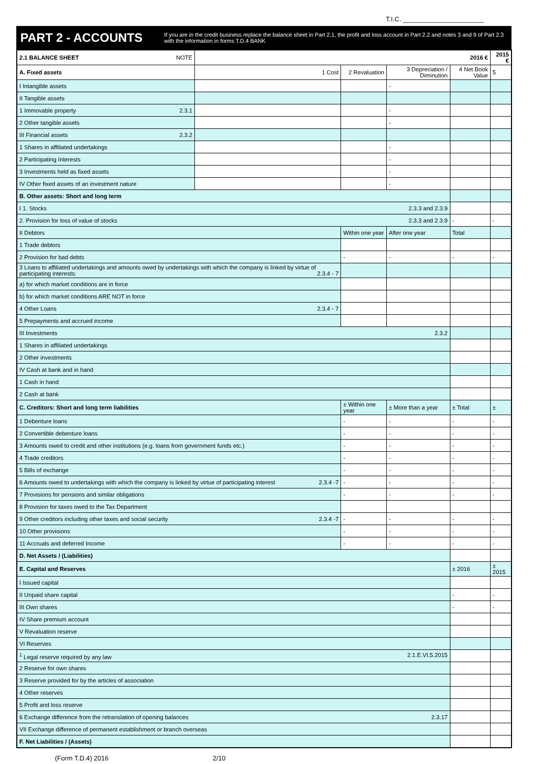T.I.C. ______________________
PART 2 - ACCOUNTS
If you are in the credit business replace the balance sheet in Part 2.1, the profit and loss account in Part 2.2 and notes 3 and 9 of Part 2.3 with the information in forms T.D.4 BANK
| 2.1 BALANCE SHEET NOTE | 2016 € | | | | 2015 € |
| --- | --- | --- | --- | --- | --- |
| A. Fixed assets | 1 Cost | 2 Revaluation | 3 Depreciation / Diminution | 4 Net Book Value | 5 |
| I Intangible assets | | | - | | |
| II Tangible assets | | | | | |
| 1 Immovable property 2.3.1 | | | - | | |
| 2 Other tangible assets | | | - | | |
| III Financial assets 2.3.2 | | | | | |
| 1 Shares in affiliated undertakings | | | - | | |
| 2 Participating Interests | | | - | | |
| 3 Investments held as fixed assets | | | - | | |
| IV Other fixed assets of an investment nature | | | - | | |
| B. Other assets: Short and long term | | | | | |
| I 1. Stocks 2.3.3 and 2.3.9 | | | | | |
| 2. Provision for loss of value of stocks 2.3.3 and 2.3.9 | | | | - | - |
| II Debtors | | Within one year | After one year | Total | |
| 1 Trade debtors | | | | | |
| 2 Provision for bad debts | | - | - | - | - |
| 3 Loans to affiliated undertakings and amounts owed by undertakings with which the company is linked by virtue of participating interests: 2.3.4 - 7 | | | | | |
| a) for which market conditions are in force | | | | | |
| b) for which market conditions ARE NOT in force | | | | | |
| 4 Other Loans 2.3.4 - 7 | | | | | |
| 5 Prepayments and accrued income | | | | | |
| III Investments 2.3.2 | | | | | |
| 1 Shares in affiliated undertakings | | | | | |
| 2 Other investments | | | | | |
| IV Cash at bank and in hand | | | | | |
| 1 Cash in hand | | | | | |
| 2 Cash at bank | | | | | |
| C. Creditors: Short and long term liabilities | | ± Within one year | ± More than a year | ± Total | ± |
| 1 Debenture loans | | - | - | - | - |
| 2 Convertible debenture loans | | - | - | - | - |
| 3 Amounts owed to credit and other institutions (e.g. loans from government funds etc.) | | - | - | - | - |
| 4 Trade creditors | | - | - | - | - |
| 5 Bills of exchange | | - | - | - | - |
| 6 Amounts owed to undertakings with which the company is linked by virtue of participating interest 2.3.4 -7 | | - | - | - | - |
| 7 Provisions for pensions and similar obligations | | - | - | - | - |
| 8 Provision for taxes owed to the Tax Department | | | | | |
| 9 Other creditors including other taxes and social security 2.3.4 -7 | | - | - | - | - |
| 10 Other provisions | | - | - | - | - |
| 11 Accruals and deferred Income | | - | - | - | - |
| D. Net Assets / (Liabilities) | | | | | |
| E. Capital and Reserves | | | | ± 2016 | ± 2015 |
| I Issued capital | | | | | |
| II Unpaid share capital | | | | - | - |
| III Own shares | | | | - | - |
| IV Share premium account | | | | | |
| V Revaluation reserve | | | | | |
| VI Reserves | | | | | |
| <sup>1</sup> Legal reserve required by any law 2.1.E.VI.5.2015 | | | | | |
| 2 Reserve for own shares | | | | | |
| 3 Reserve provided for by the articles of association | | | | | |
| 4 Other reserves | | | | | |
| 5 Profit and loss reserve | | | | | |
| 6 Exchange difference from the retranslation of opening balances 2.3.17 | | | | | |
| VII Exchange difference of permanent establishment or branch overseas | | | | | |
| F. Net Liabilities / (Assets) | | | | | |
(Form T.D.4) 2016 2/10